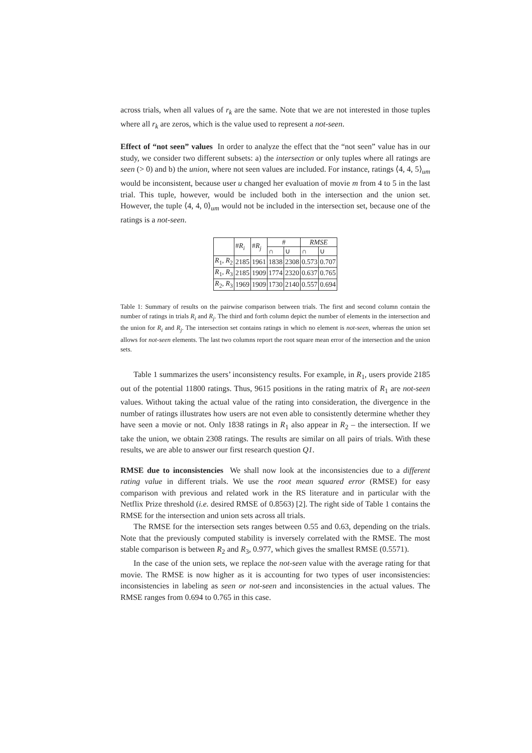across trials, when all values of r<sub>k</sub> are the same. Note that we are not interested in those tuples where all r<sub>k</sub> are zeros, which is the value used to represent a not-seen.
Effect of “not seen” values In order to analyze the effect that the “not seen” value has in our study, we consider two different subsets: a) the intersection or only tuples where all ratings are seen (> 0) and b) the union, where not seen values are included. For instance, ratings ⟨4, 4, 5⟩<sub>um</sub> would be inconsistent, because user u changed her evaluation of movie m from 4 to 5 in the last trial. This tuple, however, would be included both in the intersection and the union set. However, the tuple ⟨4, 4, 0⟩<sub>um</sub> would not be included in the intersection set, because one of the ratings is a not-seen.
| | # R<sub>i</sub> | # R<sub>j</sub> | # | | RMSE | |
| --- | --- | --- | --- | --- | --- | --- |
| | | | ∩ | ∪ | ∩ | ∪ |
| R<sub>1</sub>, R<sub>2</sub> | 2185 | 1961 | 1838 | 2308 | 0.573 | 0.707 |
| R<sub>1</sub>, R<sub>3</sub> | 2185 | 1909 | 1774 | 2320 | 0.637 | 0.765 |
| R<sub>2</sub>, R<sub>3</sub> | 1969 | 1909 | 1730 | 2140 | 0.557 | 0.694 |
Table 1: Summary of results on the pairwise comparison between trials. The first and second column contain the number of ratings in trials R<sub>i</sub> and R<sub>j</sub>. The third and forth column depict the number of elements in the intersection and the union for R<sub>i</sub> and R<sub>j</sub>. The intersection set contains ratings in which no element is not-seen, whereas the union set allows for not-seen elements. The last two columns report the root square mean error of the intersection and the union sets.
Table 1 summarizes the users’ inconsistency results. For example, in R<sub>1</sub>, users provide 2185 out of the potential 11800 ratings. Thus, 9615 positions in the rating matrix of R<sub>1</sub> are not-seen values. Without taking the actual value of the rating into consideration, the divergence in the number of ratings illustrates how users are not even able to consistently determine whether they have seen a movie or not. Only 1838 ratings in R<sub>1</sub> also appear in R<sub>2</sub> – the intersection. If we take the union, we obtain 2308 ratings. The results are similar on all pairs of trials. With these results, we are able to answer our first research question Q1.
RMSE due to inconsistencies We shall now look at the inconsistencies due to a different rating value in different trials. We use the root mean squared error (RMSE) for easy comparison with previous and related work in the RS literature and in particular with the Netflix Prize threshold (i.e. desired RMSE of 0.8563) [2]. The right side of Table 1 contains the RMSE for the intersection and union sets across all trials.
The RMSE for the intersection sets ranges between 0.55 and 0.63, depending on the trials. Note that the previously computed stability is inversely correlated with the RMSE. The most stable comparison is between R<sub>2</sub> and R<sub>3</sub>, 0.977, which gives the smallest RMSE (0.5571).
In the case of the union sets, we replace the not-seen value with the average rating for that movie. The RMSE is now higher as it is accounting for two types of user inconsistencies: inconsistencies in labeling as seen or not-seen and inconsistencies in the actual values. The RMSE ranges from 0.694 to 0.765 in this case.